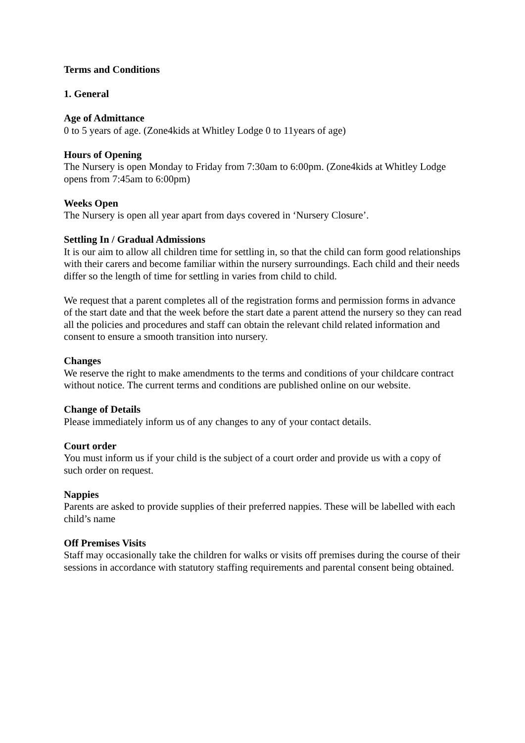Terms and Conditions
1. General
Age of Admittance
0 to 5 years of age. (Zone4kids at Whitley Lodge 0 to 11years of age)
Hours of Opening
The Nursery is open Monday to Friday from 7:30am to 6:00pm. (Zone4kids at Whitley Lodge opens from 7:45am to 6:00pm)
Weeks Open
The Nursery is open all year apart from days covered in ‘Nursery Closure’.
Settling In / Gradual Admissions
It is our aim to allow all children time for settling in, so that the child can form good relationships with their carers and become familiar within the nursery surroundings. Each child and their needs differ so the length of time for settling in varies from child to child.
We request that a parent completes all of the registration forms and permission forms in advance of the start date and that the week before the start date a parent attend the nursery so they can read all the policies and procedures and staff can obtain the relevant child related information and consent to ensure a smooth transition into nursery.
Changes
We reserve the right to make amendments to the terms and conditions of your childcare contract without notice. The current terms and conditions are published online on our website.
Change of Details
Please immediately inform us of any changes to any of your contact details.
Court order
You must inform us if your child is the subject of a court order and provide us with a copy of such order on request.
Nappies
Parents are asked to provide supplies of their preferred nappies. These will be labelled with each child’s name
Off Premises Visits
Staff may occasionally take the children for walks or visits off premises during the course of their sessions in accordance with statutory staffing requirements and parental consent being obtained.